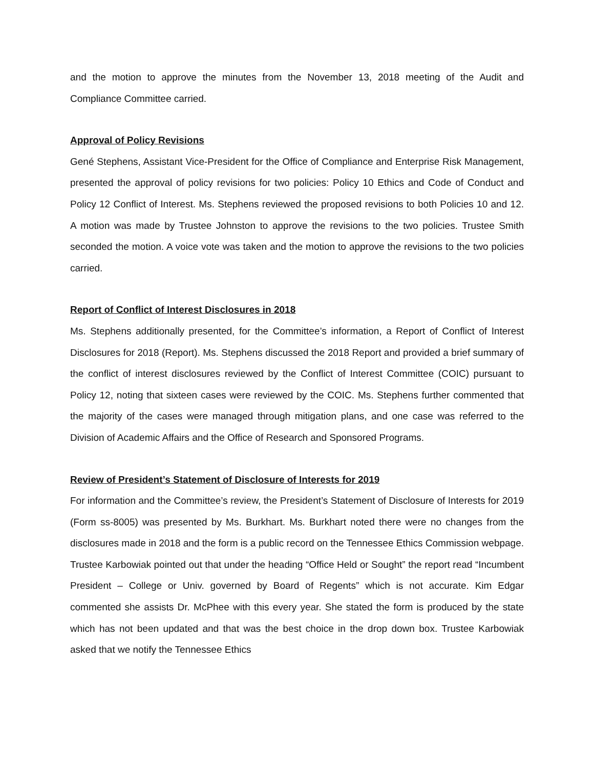and the motion to approve the minutes from the November 13, 2018 meeting of the Audit and Compliance Committee carried.
Approval of Policy Revisions
Gené Stephens, Assistant Vice-President for the Office of Compliance and Enterprise Risk Management, presented the approval of policy revisions for two policies: Policy 10 Ethics and Code of Conduct and Policy 12 Conflict of Interest. Ms. Stephens reviewed the proposed revisions to both Policies 10 and 12. A motion was made by Trustee Johnston to approve the revisions to the two policies. Trustee Smith seconded the motion. A voice vote was taken and the motion to approve the revisions to the two policies carried.
Report of Conflict of Interest Disclosures in 2018
Ms. Stephens additionally presented, for the Committee’s information, a Report of Conflict of Interest Disclosures for 2018 (Report). Ms. Stephens discussed the 2018 Report and provided a brief summary of the conflict of interest disclosures reviewed by the Conflict of Interest Committee (COIC) pursuant to Policy 12, noting that sixteen cases were reviewed by the COIC. Ms. Stephens further commented that the majority of the cases were managed through mitigation plans, and one case was referred to the Division of Academic Affairs and the Office of Research and Sponsored Programs.
Review of President’s Statement of Disclosure of Interests for 2019
For information and the Committee’s review, the President’s Statement of Disclosure of Interests for 2019 (Form ss-8005) was presented by Ms. Burkhart. Ms. Burkhart noted there were no changes from the disclosures made in 2018 and the form is a public record on the Tennessee Ethics Commission webpage. Trustee Karbowiak pointed out that under the heading “Office Held or Sought” the report read “Incumbent President – College or Univ. governed by Board of Regents” which is not accurate. Kim Edgar commented she assists Dr. McPhee with this every year. She stated the form is produced by the state which has not been updated and that was the best choice in the drop down box. Trustee Karbowiak asked that we notify the Tennessee Ethics